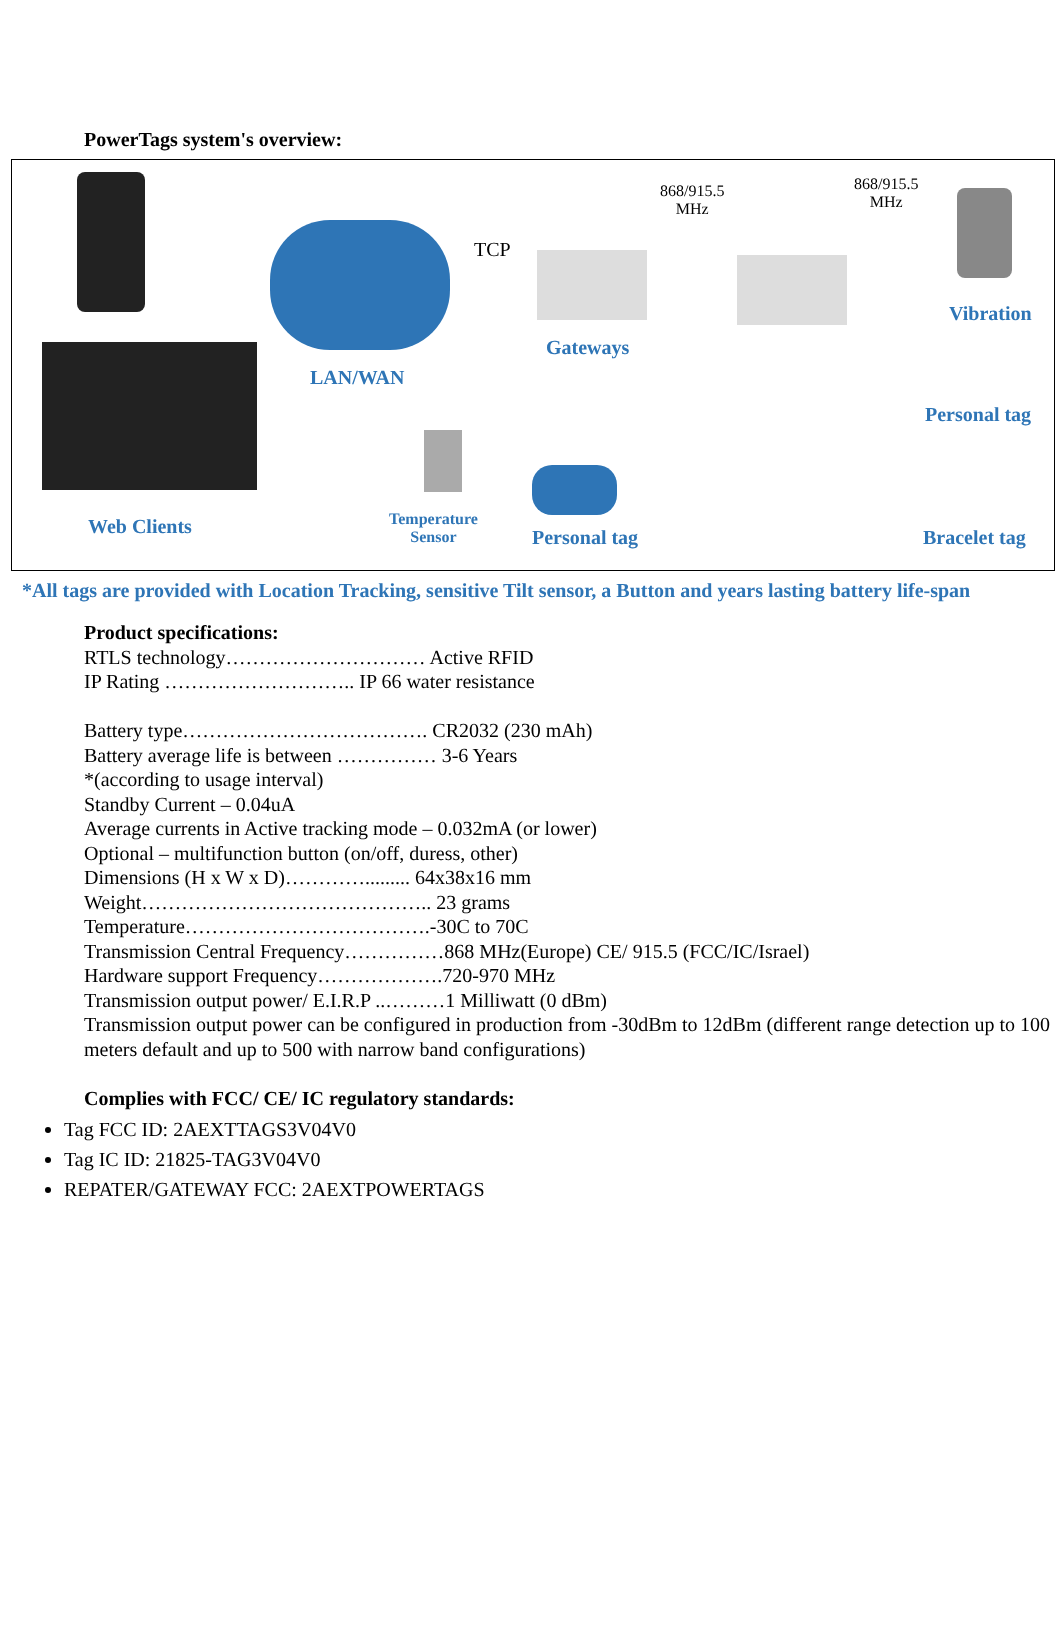PowerTags system's overview:
TCP
868/915.5
MHz
868/915.5
MHz
Vibration
Gateways
LAN/WAN
Personal tag
Web Clients
Temperature
Sensor
Personal tag Bracelet tag
*All tags are provided with Location Tracking, sensitive Tilt sensor, a Button and years lasting battery life-span
Product specifications:
RTLS technology………………………… Active RFID
IP Rating ……………………….. IP 66 water resistance
Battery type………………………………. CR2032 (230 mAh)
Battery average life is between …………… 3-6 Years
*(according to usage interval)
Standby Current – 0.04uA
Average currents in Active tracking mode – 0.032mA (or lower)
Optional – multifunction button (on/off, duress, other)
Dimensions (H x W x D)…………......... 64x38x16 mm
Weight…………………………………….. 23 grams
Temperature……………………………….-30C to 70C
Transmission Central Frequency……………868 MHz(Europe) CE/ 915.5 (FCC/IC/Israel)
Hardware support Frequency……………….720-970 MHz
Transmission output power/ E.I.R.P ..………1 Milliwatt (0 dBm)
Transmission output power can be configured in production from -30dBm to 12dBm (different range detection up to 100 meters default and up to 500 with narrow band configurations)
Complies with FCC/ CE/ IC regulatory standards:
Tag FCC ID: 2AEXTTAGS3V04V0
Tag IC ID: 21825-TAG3V04V0
REPATER/GATEWAY FCC: 2AEXTPOWERTAGS